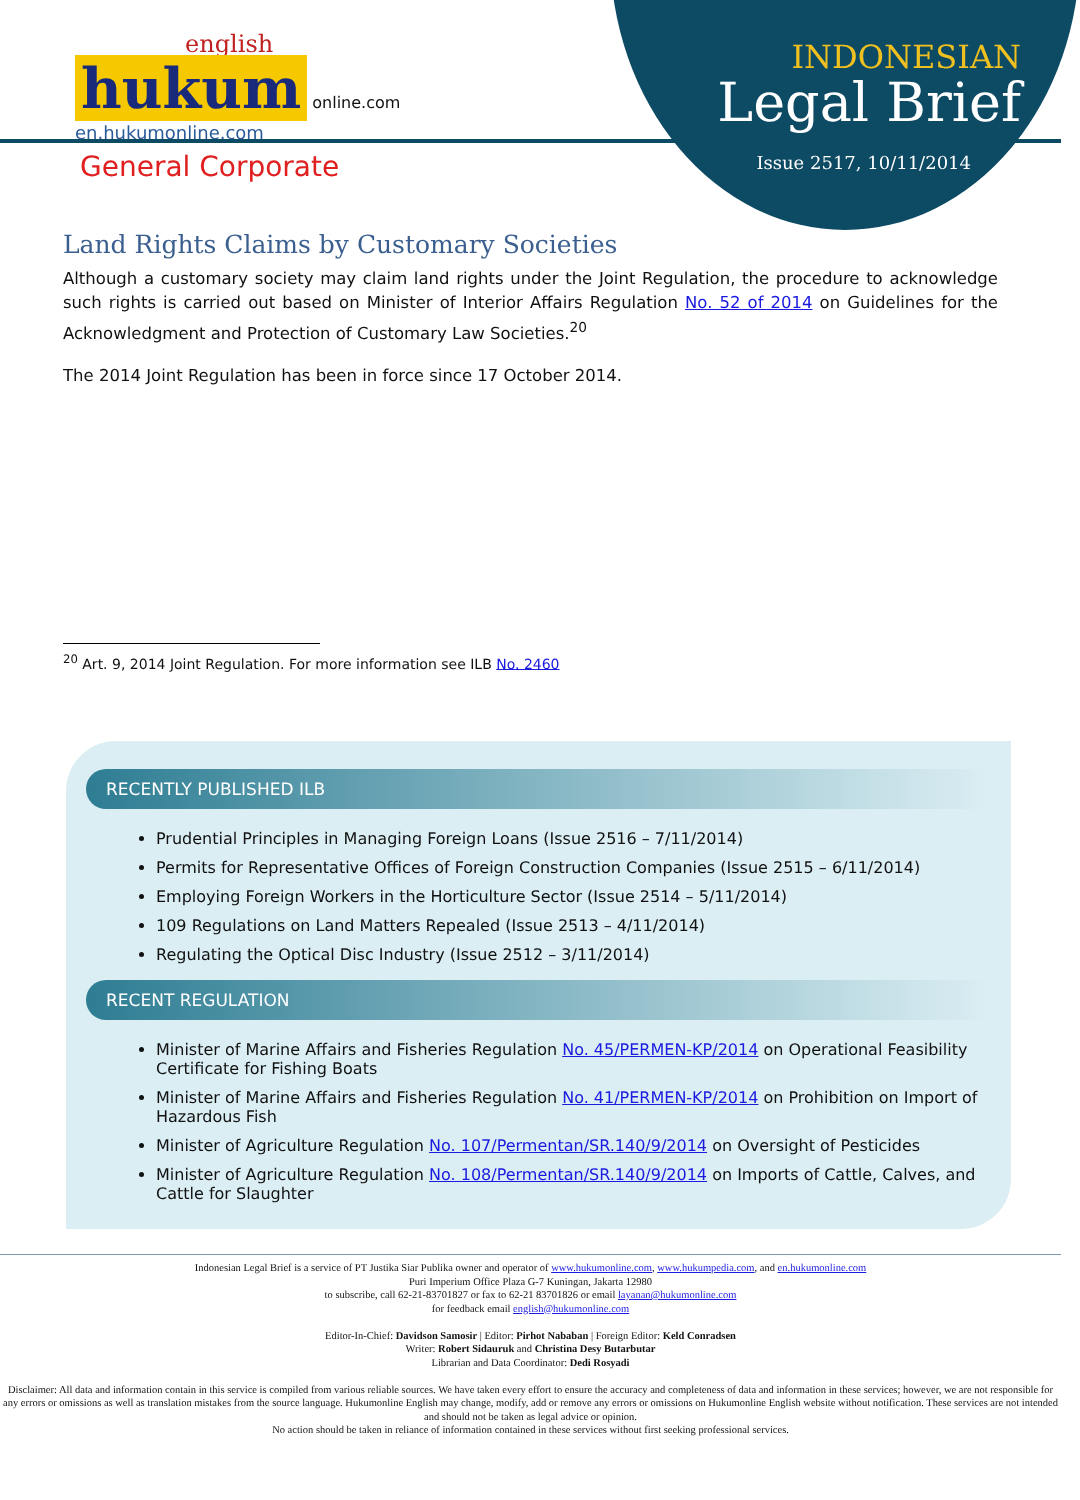english
hukum online.com
en.hukumonline.com
INDONESIAN
Legal Brief
Issue 2517, 10/11/2014 General Corporate
Land Rights Claims by Customary Societies
Although a customary society may claim land rights under the Joint Regulation, the procedure to acknowledge such rights is carried out based on Minister of Interior Affairs Regulation No. 52 of 2014 on Guidelines for the Acknowledgment and Protection of Customary Law Societies.<sup>20</sup>
The 2014 Joint Regulation has been in force since 17 October 2014.
<sup>20</sup> Art. 9, 2014 Joint Regulation. For more information see ILB No. 2460
RECENTLY PUBLISHED ILB
Prudential Principles in Managing Foreign Loans (Issue 2516 – 7/11/2014)
Permits for Representative Offices of Foreign Construction Companies (Issue 2515 – 6/11/2014)
Employing Foreign Workers in the Horticulture Sector (Issue 2514 – 5/11/2014)
109 Regulations on Land Matters Repealed (Issue 2513 – 4/11/2014)
Regulating the Optical Disc Industry (Issue 2512 – 3/11/2014)
RECENT REGULATION
Minister of Marine Affairs and Fisheries Regulation No. 45/PERMEN-KP/2014 on Operational Feasibility Certificate for Fishing Boats
Minister of Marine Affairs and Fisheries Regulation No. 41/PERMEN-KP/2014 on Prohibition on Import of Hazardous Fish
Minister of Agriculture Regulation No. 107/Permentan/SR.140/9/2014 on Oversight of Pesticides
Minister of Agriculture Regulation No. 108/Permentan/SR.140/9/2014 on Imports of Cattle, Calves, and Cattle for Slaughter
Indonesian Legal Brief is a service of PT Justika Siar Publika owner and operator of www.hukumonline.com, www.hukumpedia.com, and en.hukumonline.com
Puri Imperium Office Plaza G-7 Kuningan, Jakarta 12980
to subscribe, call 62-21-83701827 or fax to 62-21 83701826 or email layanan@hukumonline.com
for feedback email english@hukumonline.com
Editor-In-Chief: Davidson Samosir | Editor: Pirhot Nababan | Foreign Editor: Keld Conradsen
Writer: Robert Sidauruk and Christina Desy Butarbutar
Librarian and Data Coordinator: Dedi Rosyadi
Disclaimer: All data and information contain in this service is compiled from various reliable sources. We have taken every effort to ensure the accuracy and completeness of data and information in these services; however, we are not responsible for any errors or omissions as well as translation mistakes from the source language. Hukumonline English may change, modify, add or remove any errors or omissions on Hukumonline English website without notification. These services are not intended and should not be taken as legal advice or opinion.
No action should be taken in reliance of information contained in these services without first seeking professional services.